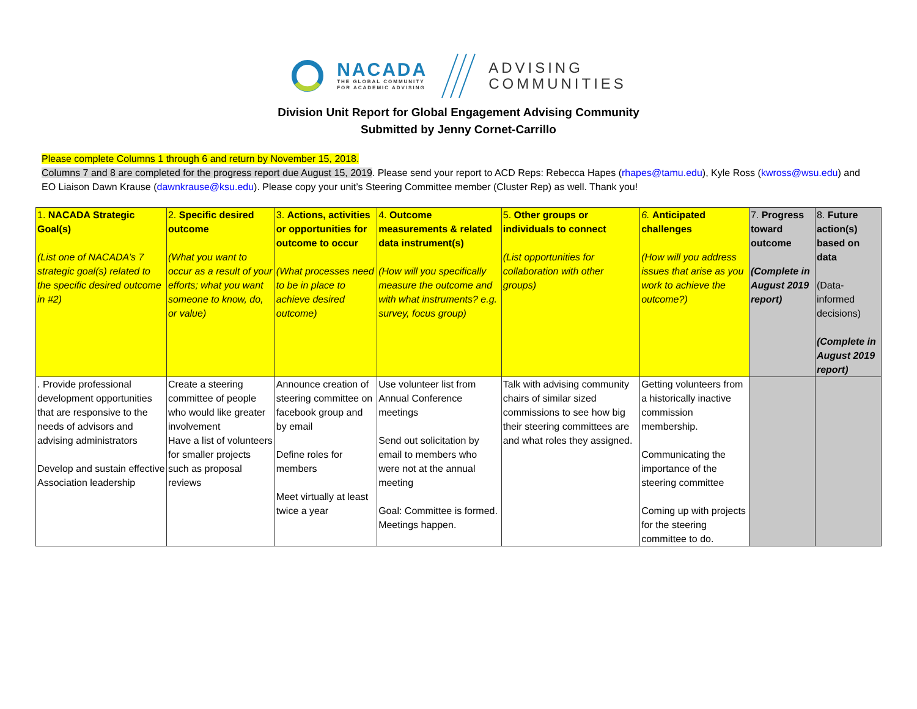NACADA
THE GLOBAL COMMUNITY
FOR ACADEMIC ADVISING
ADVISING
COMMUNITIES
Division Unit Report for Global Engagement Advising Community
Submitted by Jenny Cornet-Carrillo
Please complete Columns 1 through 6 and return by November 15, 2018.
Columns 7 and 8 are completed for the progress report due August 15, 2019. Please send your report to ACD Reps: Rebecca Hapes (rhapes@tamu.edu), Kyle Ross (kwross@wsu.edu) and EO Liaison Dawn Krause (dawnkrause@ksu.edu). Please copy your unit’s Steering Committee member (Cluster Rep) as well. Thank you!
| 1. NACADA Strategic Goal(s) (List one of NACADA’s 7 strategic goal(s) related to the specific desired outcome in #2) | 2. Specific desired outcome (What you want to occur as a result of your efforts; what you want someone to know, do, or value) | 3. Actions, activities or opportunities for outcome to occur (What processes need to be in place to achieve desired outcome) | 4. Outcome measurements & related data instrument(s) (How will you specifically measure the outcome and with what instruments? e.g. survey, focus group) | 5. Other groups or individuals to connect (List opportunities for collaboration with other groups) | 6. Anticipated challenges (How will you address issues that arise as you work to achieve the outcome?) | 7. Progress toward outcome (Complete in August 2019 report) | 8. Future action(s) based on data (Data-informed decisions) (Complete in August 2019 report) |
| . Provide professional development opportunities that are responsive to the needs of advisors and advising administrators Develop and sustain effective Association leadership | Create a steering committee of people who would like greater involvement Have a list of volunteers for smaller projects such as proposal reviews | Announce creation of steering committee on facebook group and by email Define roles for members Meet virtually at least twice a year | Use volunteer list from Annual Conference meetings Send out solicitation by email to members who were not at the annual meeting Goal: Committee is formed. Meetings happen. | Talk with advising community chairs of similar sized commissions to see how big their steering committees are and what roles they assigned. | Getting volunteers from a historically inactive commission membership. Communicating the importance of the steering committee Coming up with projects for the steering committee to do. | | |